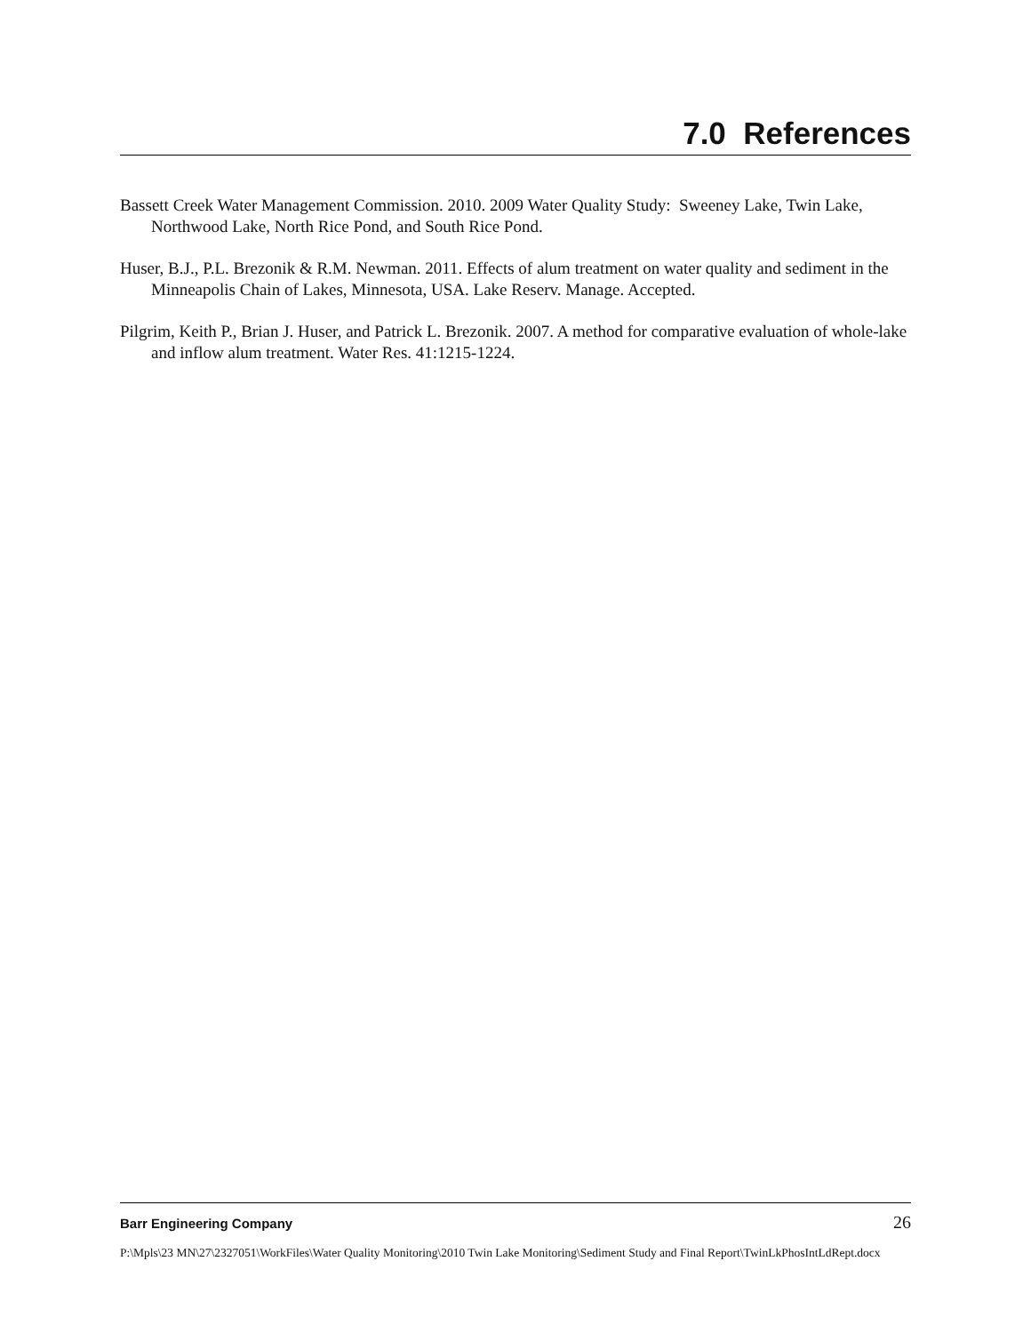7.0 References
Bassett Creek Water Management Commission. 2010. 2009 Water Quality Study: Sweeney Lake, Twin Lake, Northwood Lake, North Rice Pond, and South Rice Pond.
Huser, B.J., P.L. Brezonik & R.M. Newman. 2011. Effects of alum treatment on water quality and sediment in the Minneapolis Chain of Lakes, Minnesota, USA. Lake Reserv. Manage. Accepted.
Pilgrim, Keith P., Brian J. Huser, and Patrick L. Brezonik. 2007. A method for comparative evaluation of whole-lake and inflow alum treatment. Water Res. 41:1215-1224.
Barr Engineering Company 26
P:\Mpls\23 MN\27\2327051\WorkFiles\Water Quality Monitoring\2010 Twin Lake Monitoring\Sediment Study and Final Report\TwinLkPhosIntLdRept.docx